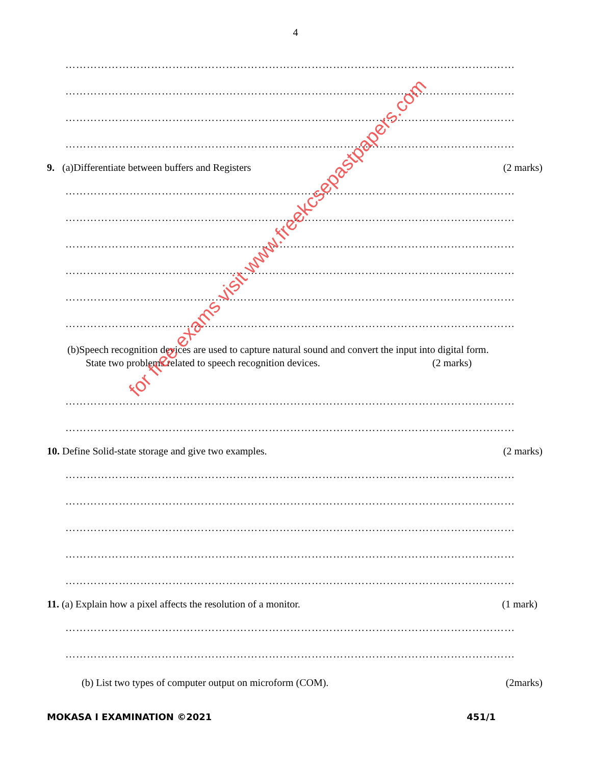4
………………………………………………………………………………………………………………
………………………………………………………………………………………………………………
………………………………………………………………………………………………………………
………………………………………………………………………………………………………………
9. (a)Differentiate between buffers and Registers (2 marks)
………………………………………………………………………………………………………………
………………………………………………………………………………………………………………
………………………………………………………………………………………………………………
………………………………………………………………………………………………………………
………………………………………………………………………………………………………………
………………………………………………………………………………………………………………
(b)Speech recognition devices are used to capture natural sound and convert the input into digital form.
State two problems related to speech recognition devices. (2 marks)
………………………………………………………………………………………………………………
………………………………………………………………………………………………………………
10. Define Solid-state storage and give two examples. (2 marks)
………………………………………………………………………………………………………………
………………………………………………………………………………………………………………
………………………………………………………………………………………………………………
………………………………………………………………………………………………………………
………………………………………………………………………………………………………………
11. (a) Explain how a pixel affects the resolution of a monitor. (1 mark)
………………………………………………………………………………………………………………
………………………………………………………………………………………………………………
(b) List two types of computer output on microform (COM). (2marks)
MOKASA I EXAMINATION ©2021 451/1
for free exams visit www.freekcsepastpapers.com